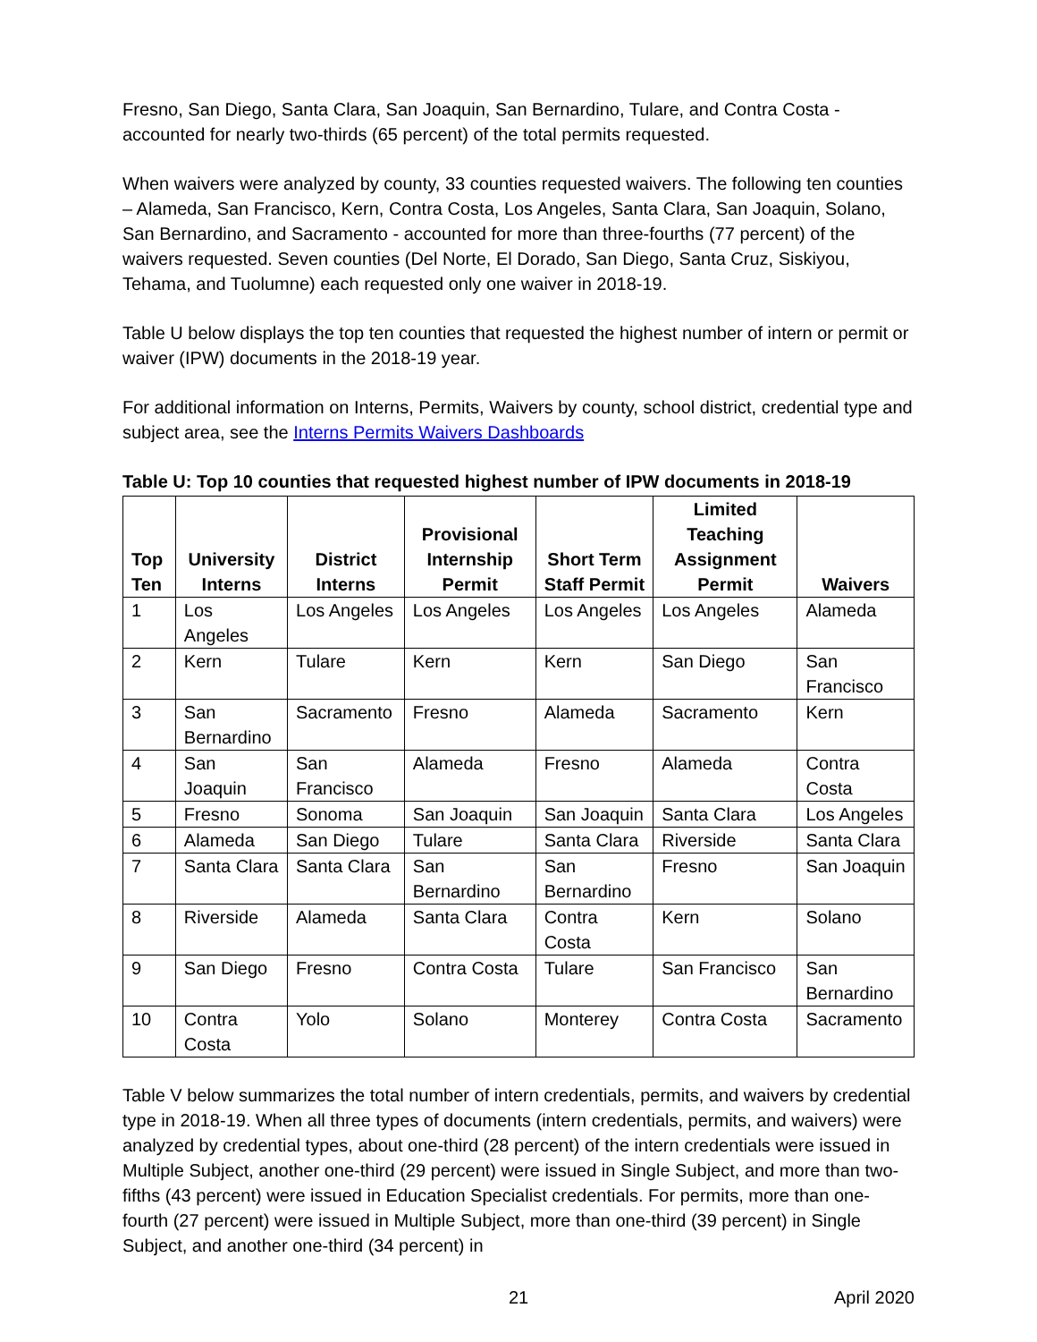Fresno, San Diego, Santa Clara, San Joaquin, San Bernardino, Tulare, and Contra Costa - accounted for nearly two-thirds (65 percent) of the total permits requested.
When waivers were analyzed by county, 33 counties requested waivers. The following ten counties – Alameda, San Francisco, Kern, Contra Costa, Los Angeles, Santa Clara, San Joaquin, Solano, San Bernardino, and Sacramento - accounted for more than three-fourths (77 percent) of the waivers requested. Seven counties (Del Norte, El Dorado, San Diego, Santa Cruz, Siskiyou, Tehama, and Tuolumne) each requested only one waiver in 2018-19.
Table U below displays the top ten counties that requested the highest number of intern or permit or waiver (IPW) documents in the 2018-19 year.
For additional information on Interns, Permits, Waivers by county, school district, credential type and subject area, see the Interns Permits Waivers Dashboards
Table U: Top 10 counties that requested highest number of IPW documents in 2018-19
| Top Ten | University Interns | District Interns | Provisional Internship Permit | Short Term Staff Permit | Limited Teaching Assignment Permit | Waivers |
| --- | --- | --- | --- | --- | --- | --- |
| 1 | Los Angeles | Los Angeles | Los Angeles | Los Angeles | Los Angeles | Alameda |
| 2 | Kern | Tulare | Kern | Kern | San Diego | San Francisco |
| 3 | San Bernardino | Sacramento | Fresno | Alameda | Sacramento | Kern |
| 4 | San Joaquin | San Francisco | Alameda | Fresno | Alameda | Contra Costa |
| 5 | Fresno | Sonoma | San Joaquin | San Joaquin | Santa Clara | Los Angeles |
| 6 | Alameda | San Diego | Tulare | Santa Clara | Riverside | Santa Clara |
| 7 | Santa Clara | Santa Clara | San Bernardino | San Bernardino | Fresno | San Joaquin |
| 8 | Riverside | Alameda | Santa Clara | Contra Costa | Kern | Solano |
| 9 | San Diego | Fresno | Contra Costa | Tulare | San Francisco | San Bernardino |
| 10 | Contra Costa | Yolo | Solano | Monterey | Contra Costa | Sacramento |
Table V below summarizes the total number of intern credentials, permits, and waivers by credential type in 2018-19. When all three types of documents (intern credentials, permits, and waivers) were analyzed by credential types, about one-third (28 percent) of the intern credentials were issued in Multiple Subject, another one-third (29 percent) were issued in Single Subject, and more than two-fifths (43 percent) were issued in Education Specialist credentials. For permits, more than one-fourth (27 percent) were issued in Multiple Subject, more than one-third (39 percent) in Single Subject, and another one-third (34 percent) in
21 April 2020